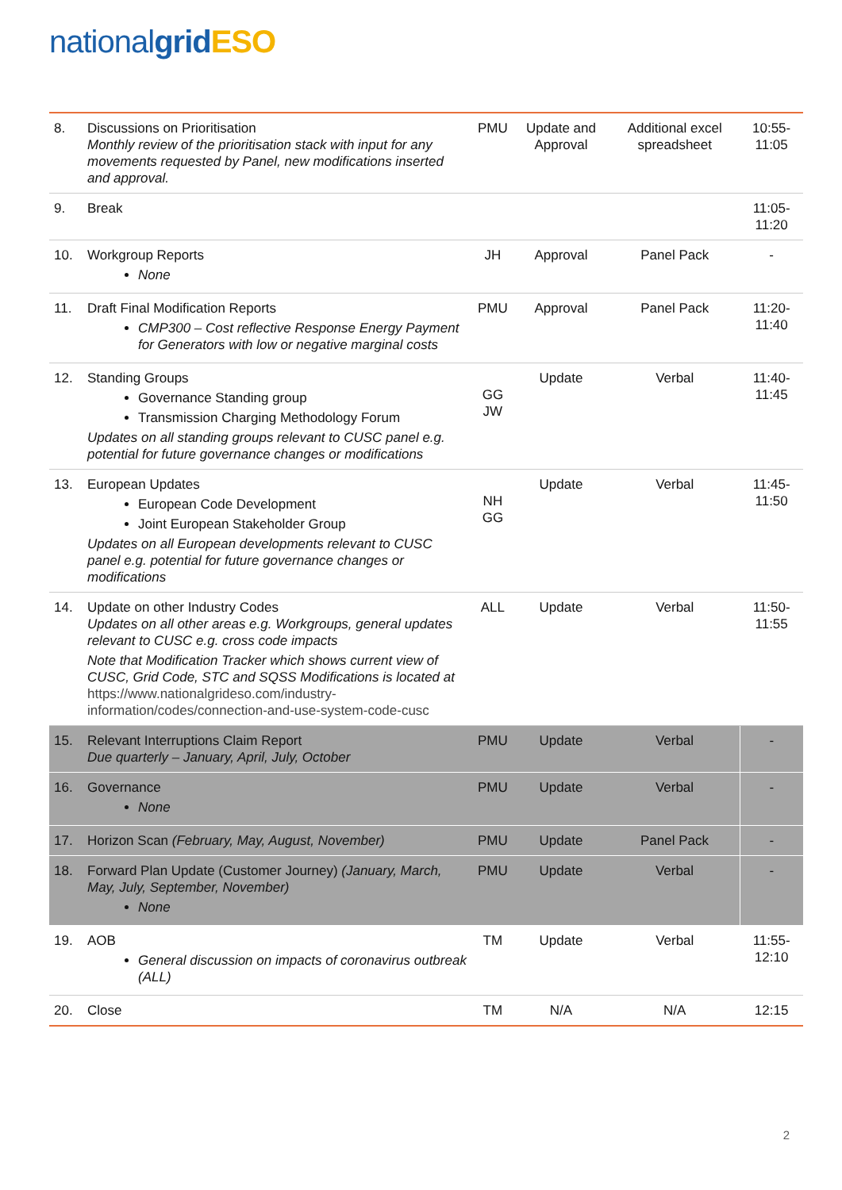national grid ESO
| 8. | Discussions on Prioritisation Monthly review of the prioritisation stack with input for any movements requested by Panel, new modifications inserted and approval. | PMU | Update and Approval | Additional excel spreadsheet | 10:55-11:05 |
| 9. | Break | | | | 11:05-11:20 |
| 10. | Workgroup Reports None | JH | Approval | Panel Pack | - |
| 11. | Draft Final Modification Reports CMP300 – Cost reflective Response Energy Payment for Generators with low or negative marginal costs | PMU | Approval | Panel Pack | 11:20-11:40 |
| 12. | Standing Groups Governance Standing group Transmission Charging Methodology Forum Updates on all standing groups relevant to CUSC panel e.g. potential for future governance changes or modifications | GG JW | Update | Verbal | 11:40-11:45 |
| 13. | European Updates European Code Development Joint European Stakeholder Group Updates on all European developments relevant to CUSC panel e.g. potential for future governance changes or modifications | NH GG | Update | Verbal | 11:45-11:50 |
| 14. | Update on other Industry Codes Updates on all other areas e.g. Workgroups, general updates relevant to CUSC e.g. cross code impacts Note that Modification Tracker which shows current view of CUSC, Grid Code, STC and SQSS Modifications is located at https://www.nationalgrideso.com/industry-information/codes/connection-and-use-system-code-cusc | ALL | Update | Verbal | 11:50-11:55 |
| 15. | Relevant Interruptions Claim Report Due quarterly – January, April, July, October | PMU | Update | Verbal | - |
| 16. | Governance None | PMU | Update | Verbal | - |
| 17. | Horizon Scan (February, May, August, November) | PMU | Update | Panel Pack | - |
| 18. | Forward Plan Update (Customer Journey) (January, March, May, July, September, November) None | PMU | Update | Verbal | - |
| 19. | AOB General discussion on impacts of coronavirus outbreak (ALL) | TM | Update | Verbal | 11:55-12:10 |
| 20. | Close | TM | N/A | N/A | 12:15 |
2